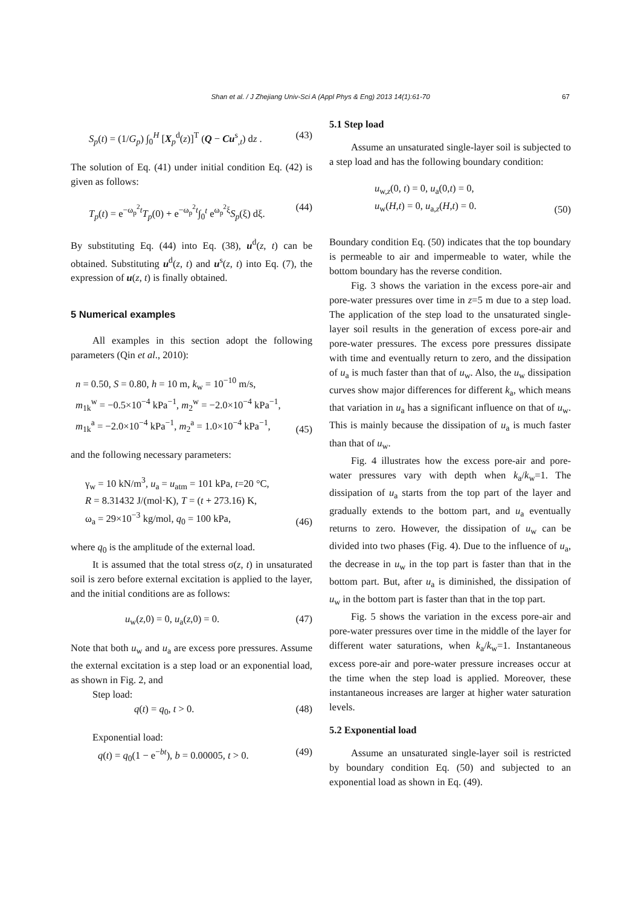Shan et al. / J Zhejiang Univ-Sci A (Appl Phys & Eng) 2013 14(1):61-70 67
S<sub>p</sub>(t) = (1/G<sub>p</sub>) ∫<sub>0</sub><sup>H</sup> [X<sub>p</sub><sup>d</sup>(z)]<sup>T</sup> (Q − Cu<sup>s</sup><sub>,t</sub>) dz . (43)
The solution of Eq. (41) under initial condition Eq. (42) is given as follows:
T<sub>p</sub>(t) = e<sup>−ω<sub>p</sub><sup>2</sup>t</sup>T<sub>p</sub>(0) + e<sup>−ω<sub>p</sub><sup>2</sup>t</sup>∫<sub>0</sub><sup>t</sup> e<sup>ω<sub>p</sub><sup>2</sup>ξ</sup>S<sub>p</sub>(ξ) dξ. (44)
By substituting Eq. (44) into Eq. (38), u<sup>d</sup>(z, t) can be obtained. Substituting u<sup>d</sup>(z, t) and u<sup>s</sup>(z, t) into Eq. (7), the expression of u(z, t) is finally obtained.
5 Numerical examples
All examples in this section adopt the following parameters (Qin et al., 2010):
n = 0.50, S = 0.80, h = 10 m, k<sub>w</sub> = 10<sup>−10</sup> m/s,
m<sub>1k</sub><sup>w</sup> = −0.5×10<sup>−4</sup> kPa<sup>−1</sup>, m<sub>2</sub><sup>w</sup> = −2.0×10<sup>−4</sup> kPa<sup>−1</sup>,
m<sub>1k</sub><sup>a</sup> = −2.0×10<sup>−4</sup> kPa<sup>−1</sup>, m<sub>2</sub><sup>a</sup> = 1.0×10<sup>−4</sup> kPa<sup>−1</sup>, (45)
and the following necessary parameters:
γ<sub>w</sub> = 10 kN/m<sup>3</sup>, u<sub>a</sub> = u<sub>atm</sub> = 101 kPa, t=20 °C,
R = 8.31432 J/(mol·K), T = (t + 273.16) K,
ω<sub>a</sub> = 29×10<sup>−3</sup> kg/mol, q<sub>0</sub> = 100 kPa, (46)
where q<sub>0</sub> is the amplitude of the external load.
It is assumed that the total stress σ(z, t) in unsaturated soil is zero before external excitation is applied to the layer, and the initial conditions are as follows:
u<sub>w</sub>(z,0) = 0, u<sub>a</sub>(z,0) = 0. (47)
Note that both u<sub>w</sub> and u<sub>a</sub> are excess pore pressures. Assume the external excitation is a step load or an exponential load, as shown in Fig. 2, and
Step load:
q(t) = q<sub>0</sub>, t > 0. (48)
Exponential load:
q(t) = q<sub>0</sub>(1 − e<sup>−bt</sup>), b = 0.00005, t > 0. (49)
5.1 Step load
Assume an unsaturated single-layer soil is subjected to a step load and has the following boundary condition:
u<sub>w,z</sub>(0, t) = 0, u<sub>a</sub>(0,t) = 0,
u<sub>w</sub>(H,t) = 0, u<sub>a,z</sub>(H,t) = 0. (50)
Boundary condition Eq. (50) indicates that the top boundary is permeable to air and impermeable to water, while the bottom boundary has the reverse condition.
Fig. 3 shows the variation in the excess pore-air and pore-water pressures over time in z=5 m due to a step load. The application of the step load to the unsaturated single-layer soil results in the generation of excess pore-air and pore-water pressures. The excess pore pressures dissipate with time and eventually return to zero, and the dissipation of u<sub>a</sub> is much faster than that of u<sub>w</sub>. Also, the u<sub>w</sub> dissipation curves show major differences for different k<sub>a</sub>, which means that variation in u<sub>a</sub> has a significant influence on that of u<sub>w</sub>. This is mainly because the dissipation of u<sub>a</sub> is much faster than that of u<sub>w</sub>.
Fig. 4 illustrates how the excess pore-air and pore-water pressures vary with depth when k<sub>a</sub>/k<sub>w</sub>=1. The dissipation of u<sub>a</sub> starts from the top part of the layer and gradually extends to the bottom part, and u<sub>a</sub> eventually returns to zero. However, the dissipation of u<sub>w</sub> can be divided into two phases (Fig. 4). Due to the influence of u<sub>a</sub>, the decrease in u<sub>w</sub> in the top part is faster than that in the bottom part. But, after u<sub>a</sub> is diminished, the dissipation of u<sub>w</sub> in the bottom part is faster than that in the top part.
Fig. 5 shows the variation in the excess pore-air and pore-water pressures over time in the middle of the layer for different water saturations, when k<sub>a</sub>/k<sub>w</sub>=1. Instantaneous excess pore-air and pore-water pressure increases occur at the time when the step load is applied. Moreover, these instantaneous increases are larger at higher water saturation levels.
5.2 Exponential load
Assume an unsaturated single-layer soil is restricted by boundary condition Eq. (50) and subjected to an exponential load as shown in Eq. (49).